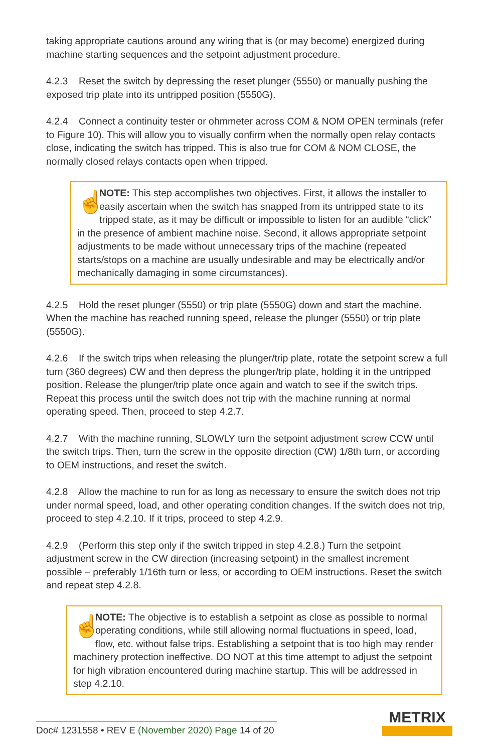taking appropriate cautions around any wiring that is (or may become) energized during machine starting sequences and the setpoint adjustment procedure.
4.2.3 Reset the switch by depressing the reset plunger (5550) or manually pushing the exposed trip plate into its untripped position (5550G).
4.2.4 Connect a continuity tester or ohmmeter across COM & NOM OPEN terminals (refer to Figure 10). This will allow you to visually confirm when the normally open relay contacts close, indicating the switch has tripped. This is also true for COM & NOM CLOSE, the normally closed relays contacts open when tripped.
☝
NOTE: This step accomplishes two objectives. First, it allows the installer to easily ascertain when the switch has snapped from its untripped state to its tripped state, as it may be difficult or impossible to listen for an audible “click” in the presence of ambient machine noise. Second, it allows appropriate setpoint adjustments to be made without unnecessary trips of the machine (repeated starts/stops on a machine are usually undesirable and may be electrically and/or mechanically damaging in some circumstances).
4.2.5 Hold the reset plunger (5550) or trip plate (5550G) down and start the machine. When the machine has reached running speed, release the plunger (5550) or trip plate (5550G).
4.2.6 If the switch trips when releasing the plunger/trip plate, rotate the setpoint screw a full turn (360 degrees) CW and then depress the plunger/trip plate, holding it in the untripped position. Release the plunger/trip plate once again and watch to see if the switch trips. Repeat this process until the switch does not trip with the machine running at normal operating speed. Then, proceed to step 4.2.7.
4.2.7 With the machine running, SLOWLY turn the setpoint adjustment screw CCW until the switch trips. Then, turn the screw in the opposite direction (CW) 1/8th turn, or according to OEM instructions, and reset the switch.
4.2.8 Allow the machine to run for as long as necessary to ensure the switch does not trip under normal speed, load, and other operating condition changes. If the switch does not trip, proceed to step 4.2.10. If it trips, proceed to step 4.2.9.
4.2.9 (Perform this step only if the switch tripped in step 4.2.8.) Turn the setpoint adjustment screw in the CW direction (increasing setpoint) in the smallest increment possible – preferably 1/16th turn or less, or according to OEM instructions. Reset the switch and repeat step 4.2.8.
☝
NOTE: The objective is to establish a setpoint as close as possible to normal operating conditions, while still allowing normal fluctuations in speed, load, flow, etc. without false trips. Establishing a setpoint that is too high may render machinery protection ineffective. DO NOT at this time attempt to adjust the setpoint for high vibration encountered during machine startup. This will be addressed in step 4.2.10.
Doc# 1231558 • REV E (November 2020) Page 14 of 20
METRIX